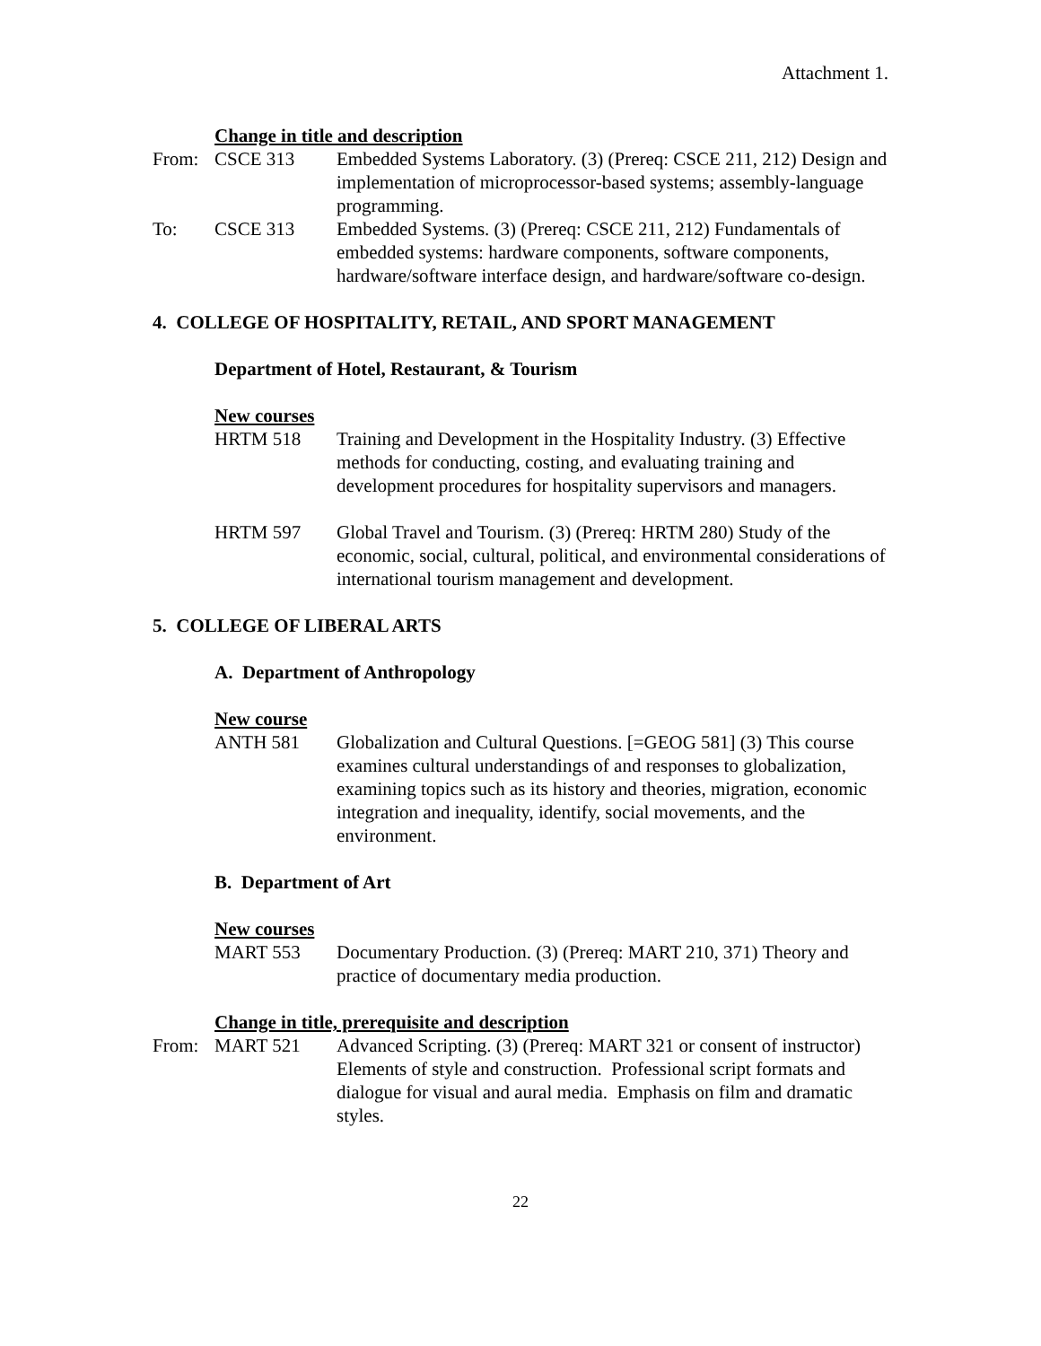Attachment 1.
Change in title and description
From: CSCE 313 Embedded Systems Laboratory. (3) (Prereq: CSCE 211, 212) Design and implementation of microprocessor-based systems; assembly-language programming.
To: CSCE 313 Embedded Systems. (3) (Prereq: CSCE 211, 212) Fundamentals of embedded systems: hardware components, software components, hardware/software interface design, and hardware/software co-design.
4. COLLEGE OF HOSPITALITY, RETAIL, AND SPORT MANAGEMENT
Department of Hotel, Restaurant, & Tourism
New courses
HRTM 518 Training and Development in the Hospitality Industry. (3) Effective methods for conducting, costing, and evaluating training and development procedures for hospitality supervisors and managers.
HRTM 597 Global Travel and Tourism. (3) (Prereq: HRTM 280) Study of the economic, social, cultural, political, and environmental considerations of international tourism management and development.
5. COLLEGE OF LIBERAL ARTS
A. Department of Anthropology
New course
ANTH 581 Globalization and Cultural Questions. [=GEOG 581] (3) This course examines cultural understandings of and responses to globalization, examining topics such as its history and theories, migration, economic integration and inequality, identify, social movements, and the environment.
B. Department of Art
New courses
MART 553 Documentary Production. (3) (Prereq: MART 210, 371) Theory and practice of documentary media production.
Change in title, prerequisite and description
From: MART 521 Advanced Scripting. (3) (Prereq: MART 321 or consent of instructor) Elements of style and construction. Professional script formats and dialogue for visual and aural media. Emphasis on film and dramatic styles.
22